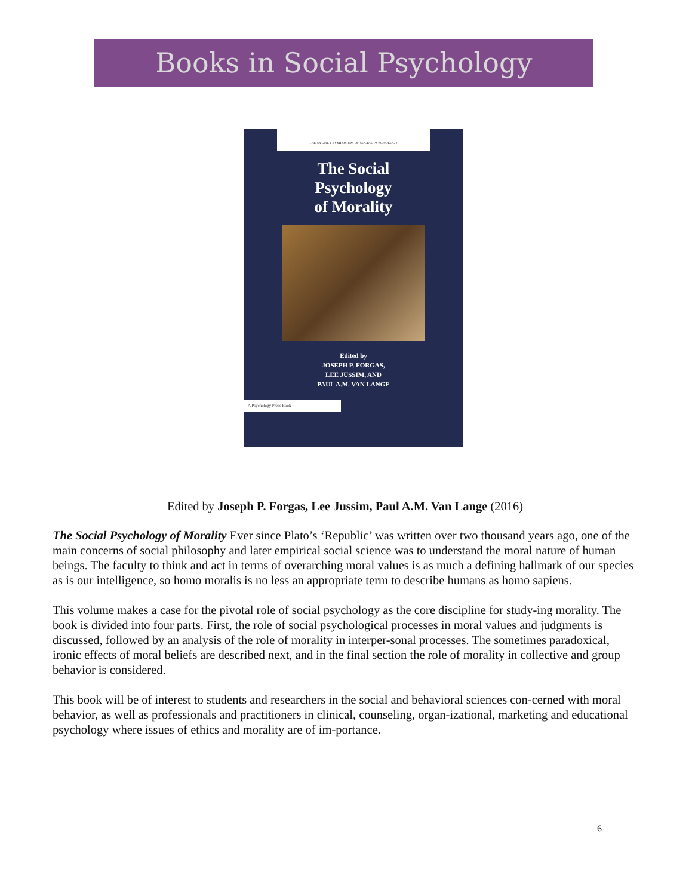Books in Social Psychology
THE SYDNEY SYMPOSIUM OF SOCIAL PSYCHOLOGY
The Social
Psychology
of Morality
Edited by
JOSEPH P. FORGAS,
LEE JUSSIM, AND
PAUL A.M. VAN LANGE
A Psychology Press Book
Edited by Joseph P. Forgas, Lee Jussim, Paul A.M. Van Lange (2016)
The Social Psychology of Morality Ever since Plato’s ‘Republic’ was written over two thousand years ago, one of the main concerns of social philosophy and later empirical social science was to understand the moral nature of human beings. The faculty to think and act in terms of overarching moral values is as much a defining hallmark of our species as is our intelligence, so homo moralis is no less an appropriate term to describe humans as homo sapiens.
This volume makes a case for the pivotal role of social psychology as the core discipline for study-ing morality. The book is divided into four parts. First, the role of social psychological processes in moral values and judgments is discussed, followed by an analysis of the role of morality in interper-sonal processes. The sometimes paradoxical, ironic effects of moral beliefs are described next, and in the final section the role of morality in collective and group behavior is considered.
This book will be of interest to students and researchers in the social and behavioral sciences con-cerned with moral behavior, as well as professionals and practitioners in clinical, counseling, organ-izational, marketing and educational psychology where issues of ethics and morality are of im-portance.
6